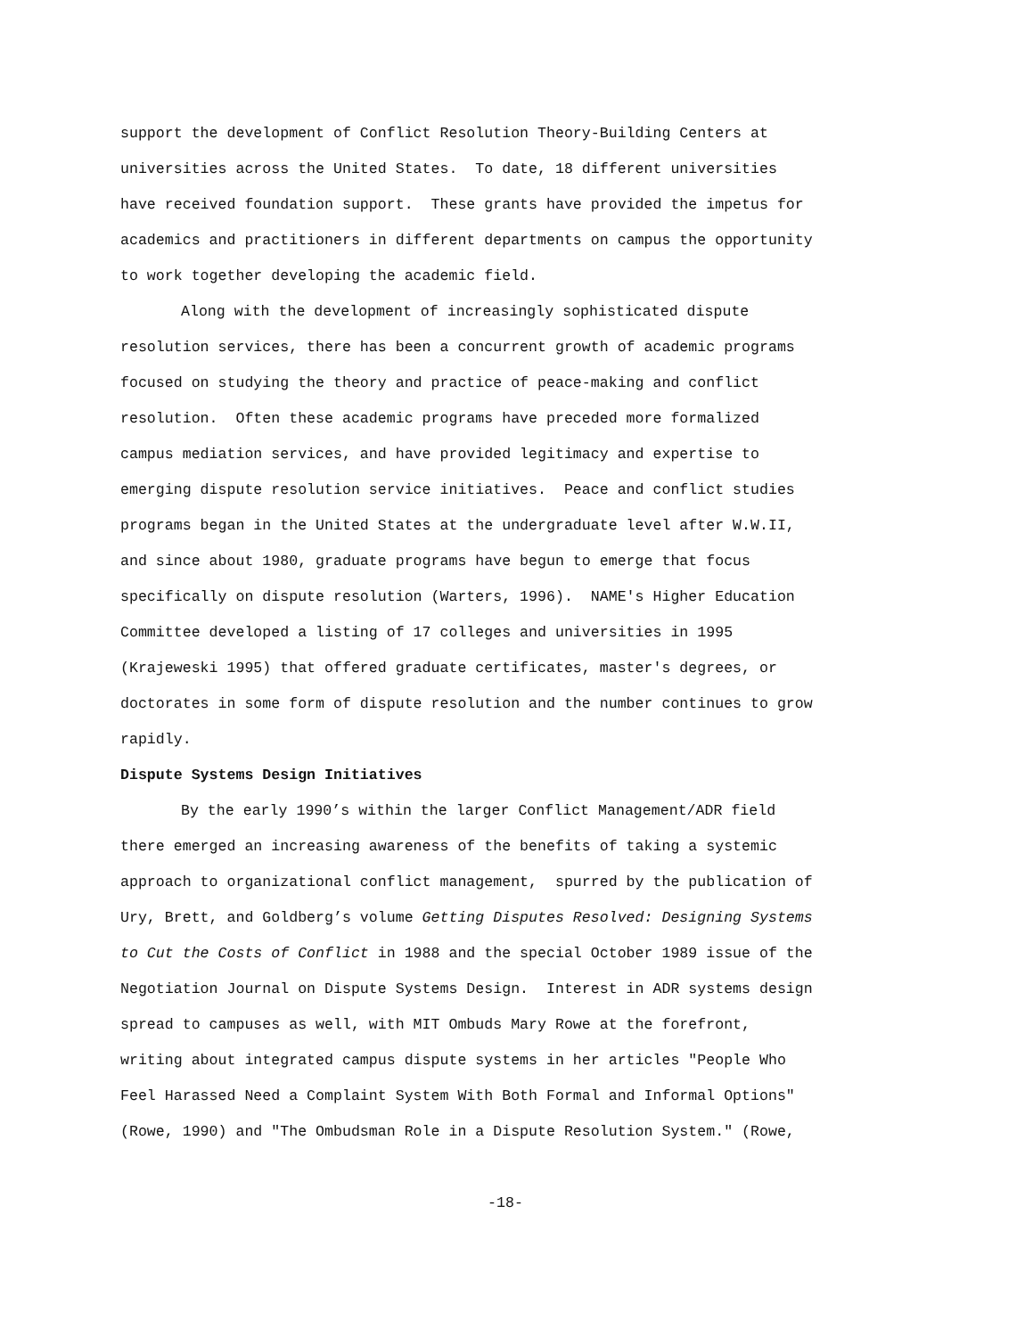support the development of Conflict Resolution Theory-Building Centers at universities across the United States. To date, 18 different universities have received foundation support. These grants have provided the impetus for academics and practitioners in different departments on campus the opportunity to work together developing the academic field.
Along with the development of increasingly sophisticated dispute resolution services, there has been a concurrent growth of academic programs focused on studying the theory and practice of peace-making and conflict resolution. Often these academic programs have preceded more formalized campus mediation services, and have provided legitimacy and expertise to emerging dispute resolution service initiatives. Peace and conflict studies programs began in the United States at the undergraduate level after W.W.II, and since about 1980, graduate programs have begun to emerge that focus specifically on dispute resolution (Warters, 1996). NAME's Higher Education Committee developed a listing of 17 colleges and universities in 1995 (Krajeweski 1995) that offered graduate certificates, master's degrees, or doctorates in some form of dispute resolution and the number continues to grow rapidly.
Dispute Systems Design Initiatives
By the early 1990’s within the larger Conflict Management/ADR field there emerged an increasing awareness of the benefits of taking a systemic approach to organizational conflict management, spurred by the publication of Ury, Brett, and Goldberg’s volume Getting Disputes Resolved: Designing Systems to Cut the Costs of Conflict in 1988 and the special October 1989 issue of the Negotiation Journal on Dispute Systems Design. Interest in ADR systems design spread to campuses as well, with MIT Ombuds Mary Rowe at the forefront, writing about integrated campus dispute systems in her articles "People Who Feel Harassed Need a Complaint System With Both Formal and Informal Options" (Rowe, 1990) and "The Ombudsman Role in a Dispute Resolution System." (Rowe,
-18-